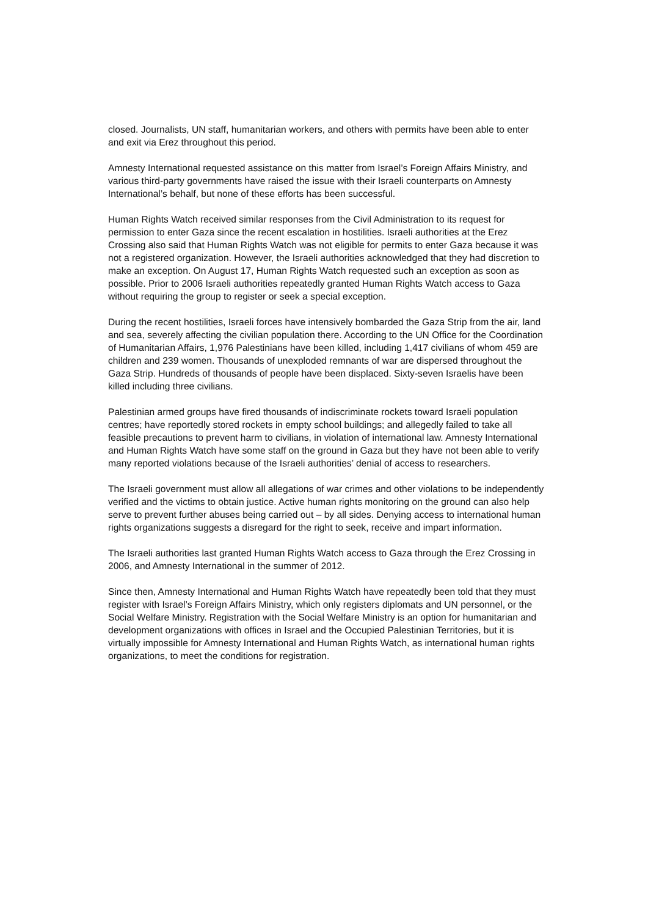closed. Journalists, UN staff, humanitarian workers, and others with permits have been able to enter and exit via Erez throughout this period.
Amnesty International requested assistance on this matter from Israel’s Foreign Affairs Ministry, and various third-party governments have raised the issue with their Israeli counterparts on Amnesty International’s behalf, but none of these efforts has been successful.
Human Rights Watch received similar responses from the Civil Administration to its request for permission to enter Gaza since the recent escalation in hostilities. Israeli authorities at the Erez Crossing also said that Human Rights Watch was not eligible for permits to enter Gaza because it was not a registered organization. However, the Israeli authorities acknowledged that they had discretion to make an exception. On August 17, Human Rights Watch requested such an exception as soon as possible. Prior to 2006 Israeli authorities repeatedly granted Human Rights Watch access to Gaza without requiring the group to register or seek a special exception.
During the recent hostilities, Israeli forces have intensively bombarded the Gaza Strip from the air, land and sea, severely affecting the civilian population there. According to the UN Office for the Coordination of Humanitarian Affairs, 1,976 Palestinians have been killed, including 1,417 civilians of whom 459 are children and 239 women. Thousands of unexploded remnants of war are dispersed throughout the Gaza Strip. Hundreds of thousands of people have been displaced. Sixty-seven Israelis have been killed including three civilians.
Palestinian armed groups have fired thousands of indiscriminate rockets toward Israeli population centres; have reportedly stored rockets in empty school buildings; and allegedly failed to take all feasible precautions to prevent harm to civilians, in violation of international law. Amnesty International and Human Rights Watch have some staff on the ground in Gaza but they have not been able to verify many reported violations because of the Israeli authorities’ denial of access to researchers.
The Israeli government must allow all allegations of war crimes and other violations to be independently verified and the victims to obtain justice. Active human rights monitoring on the ground can also help serve to prevent further abuses being carried out – by all sides. Denying access to international human rights organizations suggests a disregard for the right to seek, receive and impart information.
The Israeli authorities last granted Human Rights Watch access to Gaza through the Erez Crossing in 2006, and Amnesty International in the summer of 2012.
Since then, Amnesty International and Human Rights Watch have repeatedly been told that they must register with Israel’s Foreign Affairs Ministry, which only registers diplomats and UN personnel, or the Social Welfare Ministry. Registration with the Social Welfare Ministry is an option for humanitarian and development organizations with offices in Israel and the Occupied Palestinian Territories, but it is virtually impossible for Amnesty International and Human Rights Watch, as international human rights organizations, to meet the conditions for registration.